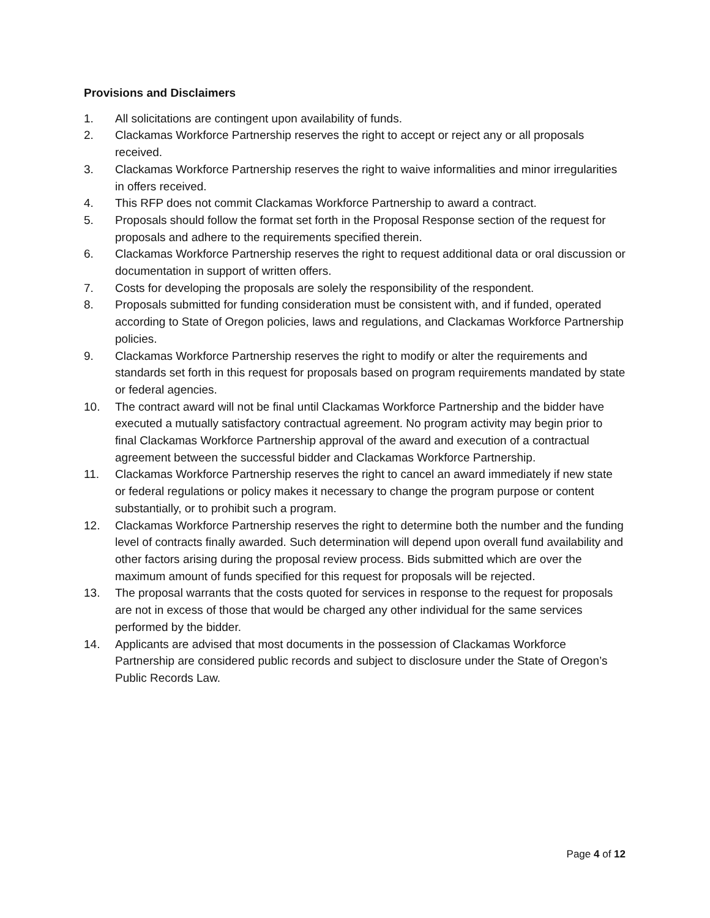Provisions and Disclaimers
1. All solicitations are contingent upon availability of funds.
2. Clackamas Workforce Partnership reserves the right to accept or reject any or all proposals received.
3. Clackamas Workforce Partnership reserves the right to waive informalities and minor irregularities in offers received.
4. This RFP does not commit Clackamas Workforce Partnership to award a contract.
5. Proposals should follow the format set forth in the Proposal Response section of the request for proposals and adhere to the requirements specified therein.
6. Clackamas Workforce Partnership reserves the right to request additional data or oral discussion or documentation in support of written offers.
7. Costs for developing the proposals are solely the responsibility of the respondent.
8. Proposals submitted for funding consideration must be consistent with, and if funded, operated according to State of Oregon policies, laws and regulations, and Clackamas Workforce Partnership policies.
9. Clackamas Workforce Partnership reserves the right to modify or alter the requirements and standards set forth in this request for proposals based on program requirements mandated by state or federal agencies.
10. The contract award will not be final until Clackamas Workforce Partnership and the bidder have executed a mutually satisfactory contractual agreement. No program activity may begin prior to final Clackamas Workforce Partnership approval of the award and execution of a contractual agreement between the successful bidder and Clackamas Workforce Partnership.
11. Clackamas Workforce Partnership reserves the right to cancel an award immediately if new state or federal regulations or policy makes it necessary to change the program purpose or content substantially, or to prohibit such a program.
12. Clackamas Workforce Partnership reserves the right to determine both the number and the funding level of contracts finally awarded. Such determination will depend upon overall fund availability and other factors arising during the proposal review process. Bids submitted which are over the maximum amount of funds specified for this request for proposals will be rejected.
13. The proposal warrants that the costs quoted for services in response to the request for proposals are not in excess of those that would be charged any other individual for the same services performed by the bidder.
14. Applicants are advised that most documents in the possession of Clackamas Workforce Partnership are considered public records and subject to disclosure under the State of Oregon’s Public Records Law.
Page 4 of 12